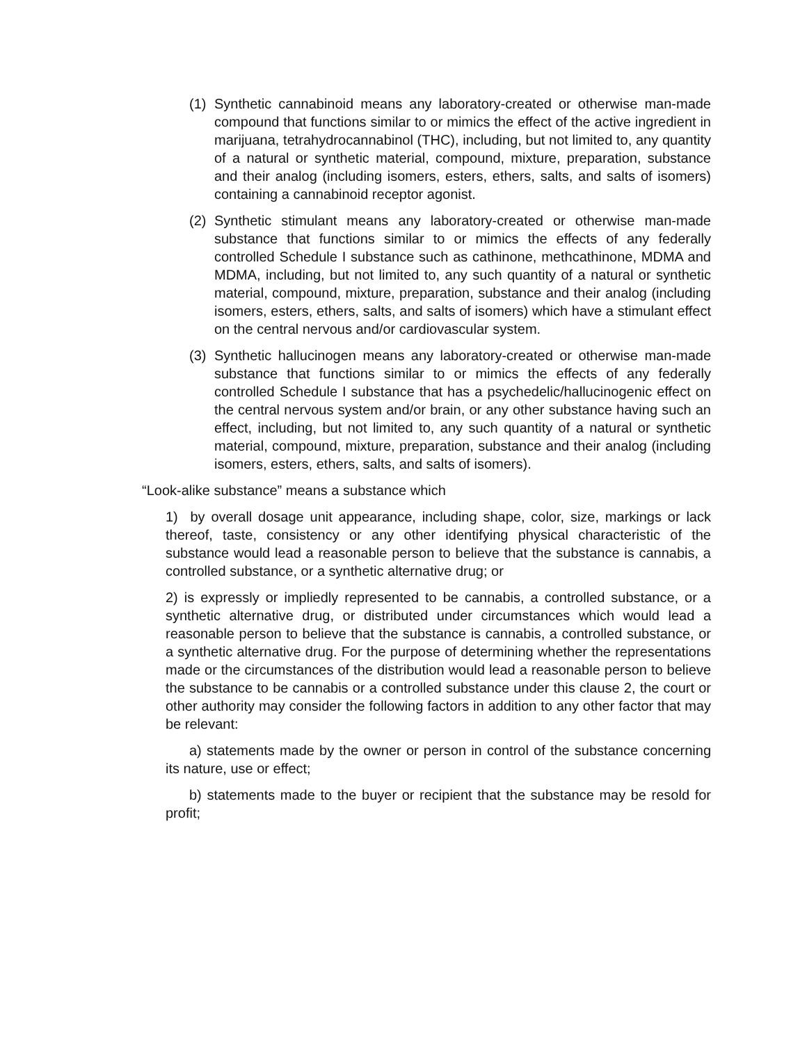(1) Synthetic cannabinoid means any laboratory-created or otherwise man-made compound that functions similar to or mimics the effect of the active ingredient in marijuana, tetrahydrocannabinol (THC), including, but not limited to, any quantity of a natural or synthetic material, compound, mixture, preparation, substance and their analog (including isomers, esters, ethers, salts, and salts of isomers) containing a cannabinoid receptor agonist.
(2) Synthetic stimulant means any laboratory-created or otherwise man-made substance that functions similar to or mimics the effects of any federally controlled Schedule I substance such as cathinone, methcathinone, MDMA and MDMA, including, but not limited to, any such quantity of a natural or synthetic material, compound, mixture, preparation, substance and their analog (including isomers, esters, ethers, salts, and salts of isomers) which have a stimulant effect on the central nervous and/or cardiovascular system.
(3) Synthetic hallucinogen means any laboratory-created or otherwise man-made substance that functions similar to or mimics the effects of any federally controlled Schedule I substance that has a psychedelic/hallucinogenic effect on the central nervous system and/or brain, or any other substance having such an effect, including, but not limited to, any such quantity of a natural or synthetic material, compound, mixture, preparation, substance and their analog (including isomers, esters, ethers, salts, and salts of isomers).
“Look-alike substance” means a substance which
1) by overall dosage unit appearance, including shape, color, size, markings or lack thereof, taste, consistency or any other identifying physical characteristic of the substance would lead a reasonable person to believe that the substance is cannabis, a controlled substance, or a synthetic alternative drug; or
2) is expressly or impliedly represented to be cannabis, a controlled substance, or a synthetic alternative drug, or distributed under circumstances which would lead a reasonable person to believe that the substance is cannabis, a controlled substance, or a synthetic alternative drug. For the purpose of determining whether the representations made or the circumstances of the distribution would lead a reasonable person to believe the substance to be cannabis or a controlled substance under this clause 2, the court or other authority may consider the following factors in addition to any other factor that may be relevant:
a) statements made by the owner or person in control of the substance concerning its nature, use or effect;
b) statements made to the buyer or recipient that the substance may be resold for profit;